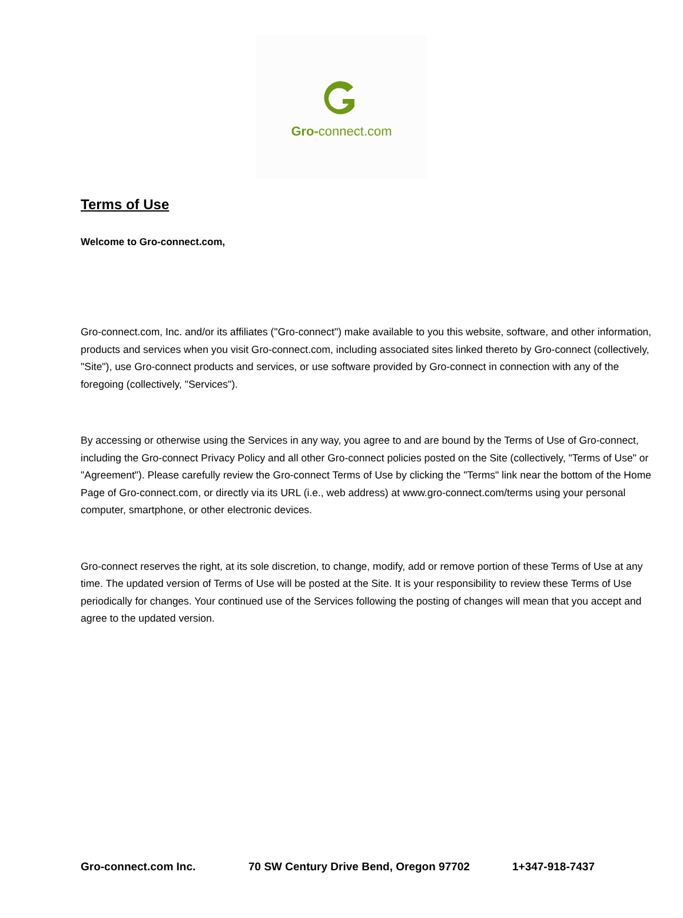Gro-connect.com
Terms of Use
Welcome to Gro-connect.com,
Gro-connect.com, Inc. and/or its affiliates ("Gro-connect") make available to you this website, software, and other information, products and services when you visit Gro-connect.com, including associated sites linked thereto by Gro-connect (collectively, "Site"), use Gro-connect products and services, or use software provided by Gro-connect in connection with any of the foregoing (collectively, "Services").
By accessing or otherwise using the Services in any way, you agree to and are bound by the Terms of Use of Gro-connect, including the Gro-connect Privacy Policy and all other Gro-connect policies posted on the Site (collectively, "Terms of Use" or "Agreement"). Please carefully review the Gro-connect Terms of Use by clicking the "Terms" link near the bottom of the Home Page of Gro-connect.com, or directly via its URL (i.e., web address) at www.gro-connect.com/terms using your personal computer, smartphone, or other electronic devices.
Gro-connect reserves the right, at its sole discretion, to change, modify, add or remove portion of these Terms of Use at any time. The updated version of Terms of Use will be posted at the Site. It is your responsibility to review these Terms of Use periodically for changes. Your continued use of the Services following the posting of changes will mean that you accept and agree to the updated version.
Gro-connect.com Inc. 70 SW Century Drive Bend, Oregon 97702 1+347-918-7437